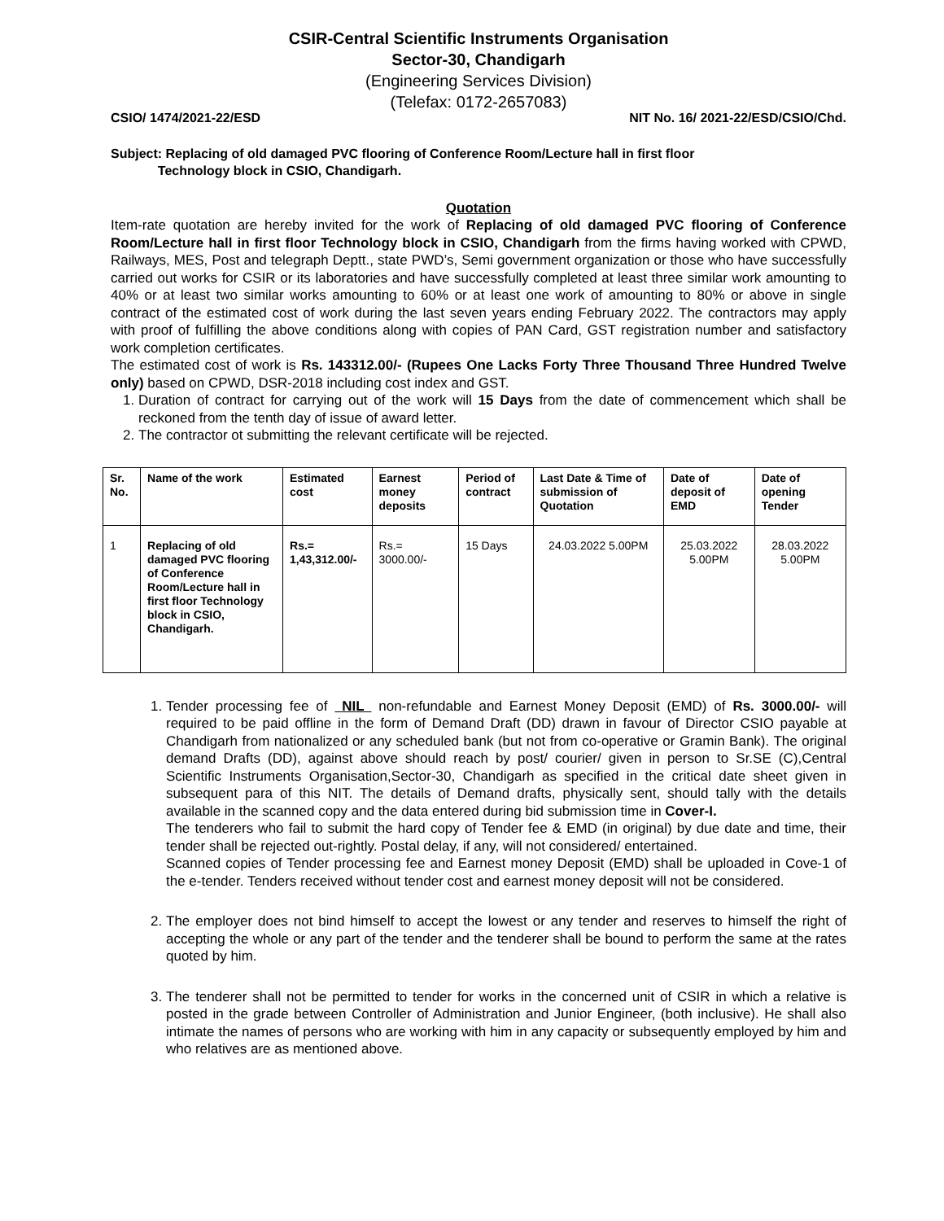CSIR-Central Scientific Instruments Organisation
Sector-30, Chandigarh
(Engineering Services Division)
(Telefax: 0172-2657083)
CSIO/ 1474/2021-22/ESD NIT No. 16/ 2021-22/ESD/CSIO/Chd.
Subject: Replacing of old damaged PVC flooring of Conference Room/Lecture hall in first floor
Technology block in CSIO, Chandigarh.
Quotation
Item-rate quotation are hereby invited for the work of Replacing of old damaged PVC flooring of Conference Room/Lecture hall in first floor Technology block in CSIO, Chandigarh from the firms having worked with CPWD, Railways, MES, Post and telegraph Deptt., state PWD’s, Semi government organization or those who have successfully carried out works for CSIR or its laboratories and have successfully completed at least three similar work amounting to 40% or at least two similar works amounting to 60% or at least one work of amounting to 80% or above in single contract of the estimated cost of work during the last seven years ending February 2022. The contractors may apply with proof of fulfilling the above conditions along with copies of PAN Card, GST registration number and satisfactory work completion certificates.
The estimated cost of work is Rs. 143312.00/- (Rupees One Lacks Forty Three Thousand Three Hundred Twelve only) based on CPWD, DSR-2018 including cost index and GST.
1. Duration of contract for carrying out of the work will 15 Days from the date of commencement which shall be reckoned from the tenth day of issue of award letter.
2. The contractor ot submitting the relevant certificate will be rejected.
| Sr. No. | Name of the work | Estimated cost | Earnest money deposits | Period of contract | Last Date & Time of submission of Quotation | Date of deposit of EMD | Date of opening Tender |
| --- | --- | --- | --- | --- | --- | --- | --- |
| 1 | Replacing of old damaged PVC flooring of Conference Room/Lecture hall in first floor Technology block in CSIO, Chandigarh. | Rs.= 1,43,312.00/- | Rs.= 3000.00/- | 15 Days | 24.03.2022 5.00PM | 25.03.2022 5.00PM | 28.03.2022 5.00PM |
1. Tender processing fee of NIL non-refundable and Earnest Money Deposit (EMD) of Rs. 3000.00/- will required to be paid offline in the form of Demand Draft (DD) drawn in favour of Director CSIO payable at Chandigarh from nationalized or any scheduled bank (but not from co-operative or Gramin Bank). The original demand Drafts (DD), against above should reach by post/ courier/ given in person to Sr.SE (C),Central Scientific Instruments Organisation,Sector-30, Chandigarh as specified in the critical date sheet given in subsequent para of this NIT. The details of Demand drafts, physically sent, should tally with the details available in the scanned copy and the data entered during bid submission time in Cover-I.
The tenderers who fail to submit the hard copy of Tender fee & EMD (in original) by due date and time, their tender shall be rejected out-rightly. Postal delay, if any, will not considered/ entertained.
Scanned copies of Tender processing fee and Earnest money Deposit (EMD) shall be uploaded in Cove-1 of the e-tender. Tenders received without tender cost and earnest money deposit will not be considered.
2. The employer does not bind himself to accept the lowest or any tender and reserves to himself the right of accepting the whole or any part of the tender and the tenderer shall be bound to perform the same at the rates quoted by him.
3. The tenderer shall not be permitted to tender for works in the concerned unit of CSIR in which a relative is posted in the grade between Controller of Administration and Junior Engineer, (both inclusive). He shall also intimate the names of persons who are working with him in any capacity or subsequently employed by him and who relatives are as mentioned above.